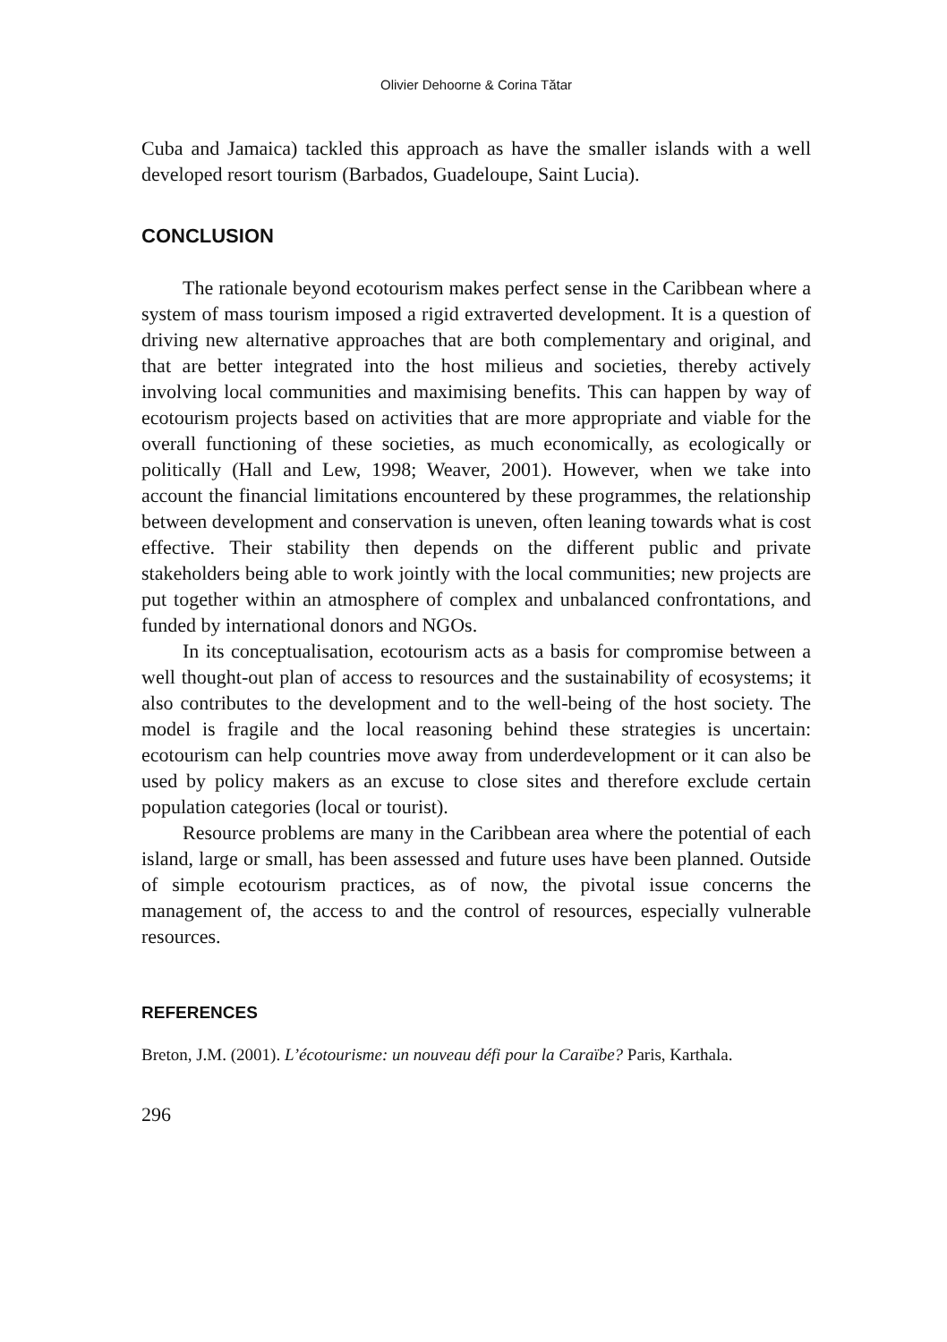Olivier Dehoorne & Corina Tătar
Cuba and Jamaica) tackled this approach as have the smaller islands with a well developed resort tourism (Barbados, Guadeloupe, Saint Lucia).
CONCLUSION
The rationale beyond ecotourism makes perfect sense in the Caribbean where a system of mass tourism imposed a rigid extraverted development. It is a question of driving new alternative approaches that are both complementary and original, and that are better integrated into the host milieus and societies, thereby actively involving local communities and maximising benefits. This can happen by way of ecotourism projects based on activities that are more appropriate and viable for the overall functioning of these societies, as much economically, as ecologically or politically (Hall and Lew, 1998; Weaver, 2001). However, when we take into account the financial limitations encountered by these programmes, the relationship between development and conservation is uneven, often leaning towards what is cost effective. Their stability then depends on the different public and private stakeholders being able to work jointly with the local communities; new projects are put together within an atmosphere of complex and unbalanced confrontations, and funded by international donors and NGOs.
In its conceptualisation, ecotourism acts as a basis for compromise between a well thought-out plan of access to resources and the sustainability of ecosystems; it also contributes to the development and to the well-being of the host society. The model is fragile and the local reasoning behind these strategies is uncertain: ecotourism can help countries move away from underdevelopment or it can also be used by policy makers as an excuse to close sites and therefore exclude certain population categories (local or tourist).
Resource problems are many in the Caribbean area where the potential of each island, large or small, has been assessed and future uses have been planned. Outside of simple ecotourism practices, as of now, the pivotal issue concerns the management of, the access to and the control of resources, especially vulnerable resources.
REFERENCES
Breton, J.M. (2001). L’écotourisme: un nouveau défi pour la Caraïbe? Paris, Karthala.
296